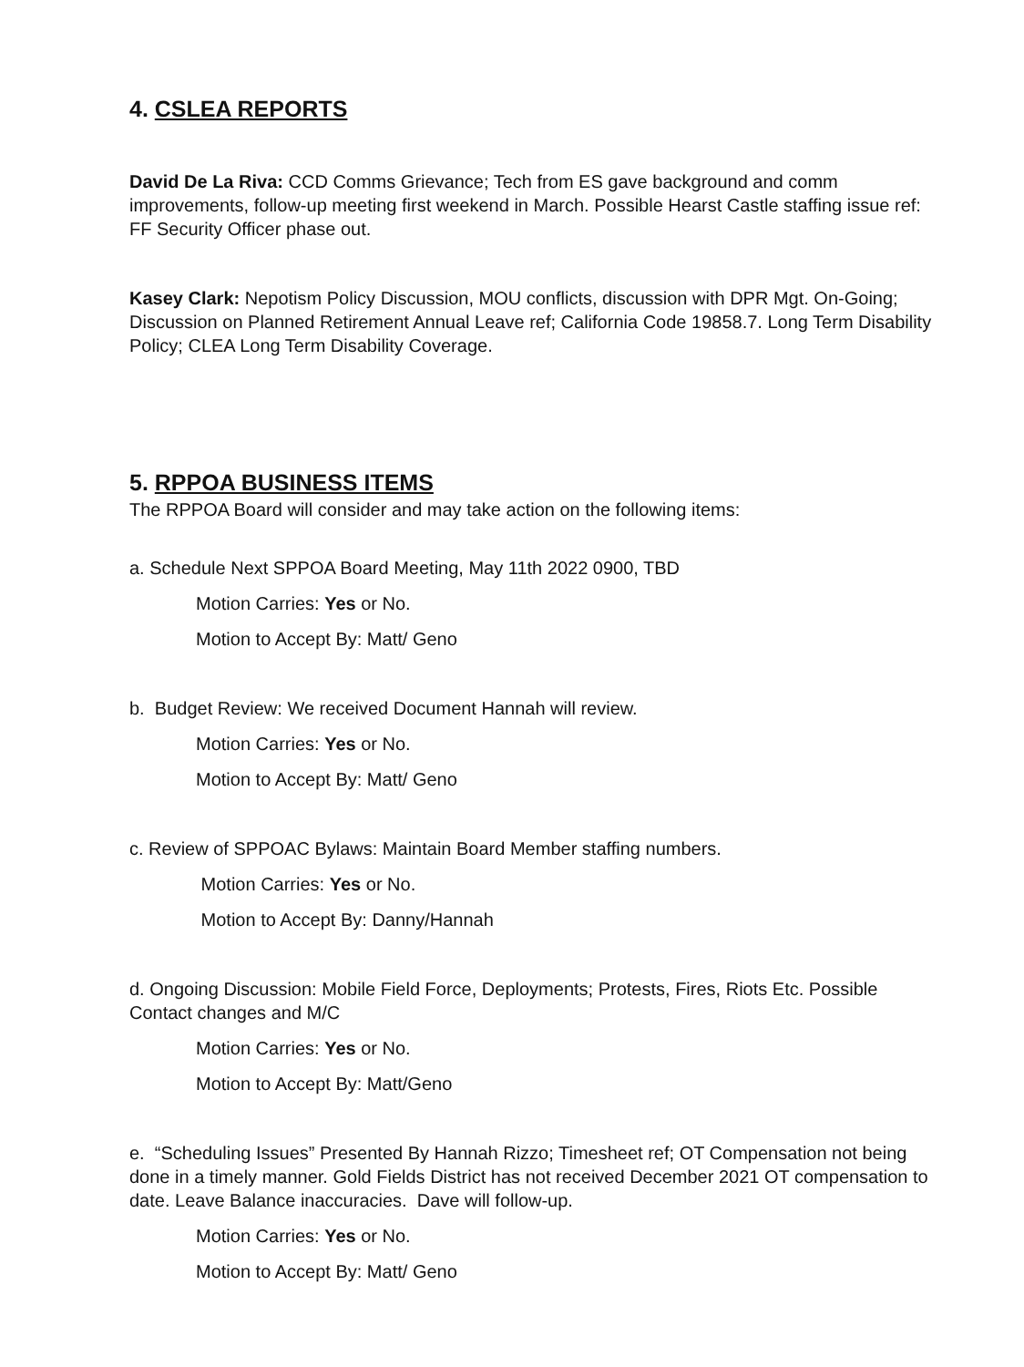4. CSLEA REPORTS
David De La Riva: CCD Comms Grievance; Tech from ES gave background and comm improvements, follow-up meeting first weekend in March. Possible Hearst Castle staffing issue ref: FF Security Officer phase out.
Kasey Clark: Nepotism Policy Discussion, MOU conflicts, discussion with DPR Mgt. On-Going; Discussion on Planned Retirement Annual Leave ref; California Code 19858.7. Long Term Disability Policy; CLEA Long Term Disability Coverage.
5. RPPOA BUSINESS ITEMS
The RPPOA Board will consider and may take action on the following items:
a. Schedule Next SPPOA Board Meeting, May 11th 2022 0900, TBD
Motion Carries: Yes or No.
Motion to Accept By: Matt/ Geno
b. Budget Review: We received Document Hannah will review.
Motion Carries: Yes or No.
Motion to Accept By: Matt/ Geno
c. Review of SPPOAC Bylaws: Maintain Board Member staffing numbers.
Motion Carries: Yes or No.
Motion to Accept By: Danny/Hannah
d. Ongoing Discussion: Mobile Field Force, Deployments; Protests, Fires, Riots Etc. Possible Contact changes and M/C
Motion Carries: Yes or No.
Motion to Accept By: Matt/Geno
e. “Scheduling Issues” Presented By Hannah Rizzo; Timesheet ref; OT Compensation not being done in a timely manner. Gold Fields District has not received December 2021 OT compensation to date. Leave Balance inaccuracies. Dave will follow-up.
Motion Carries: Yes or No.
Motion to Accept By: Matt/ Geno